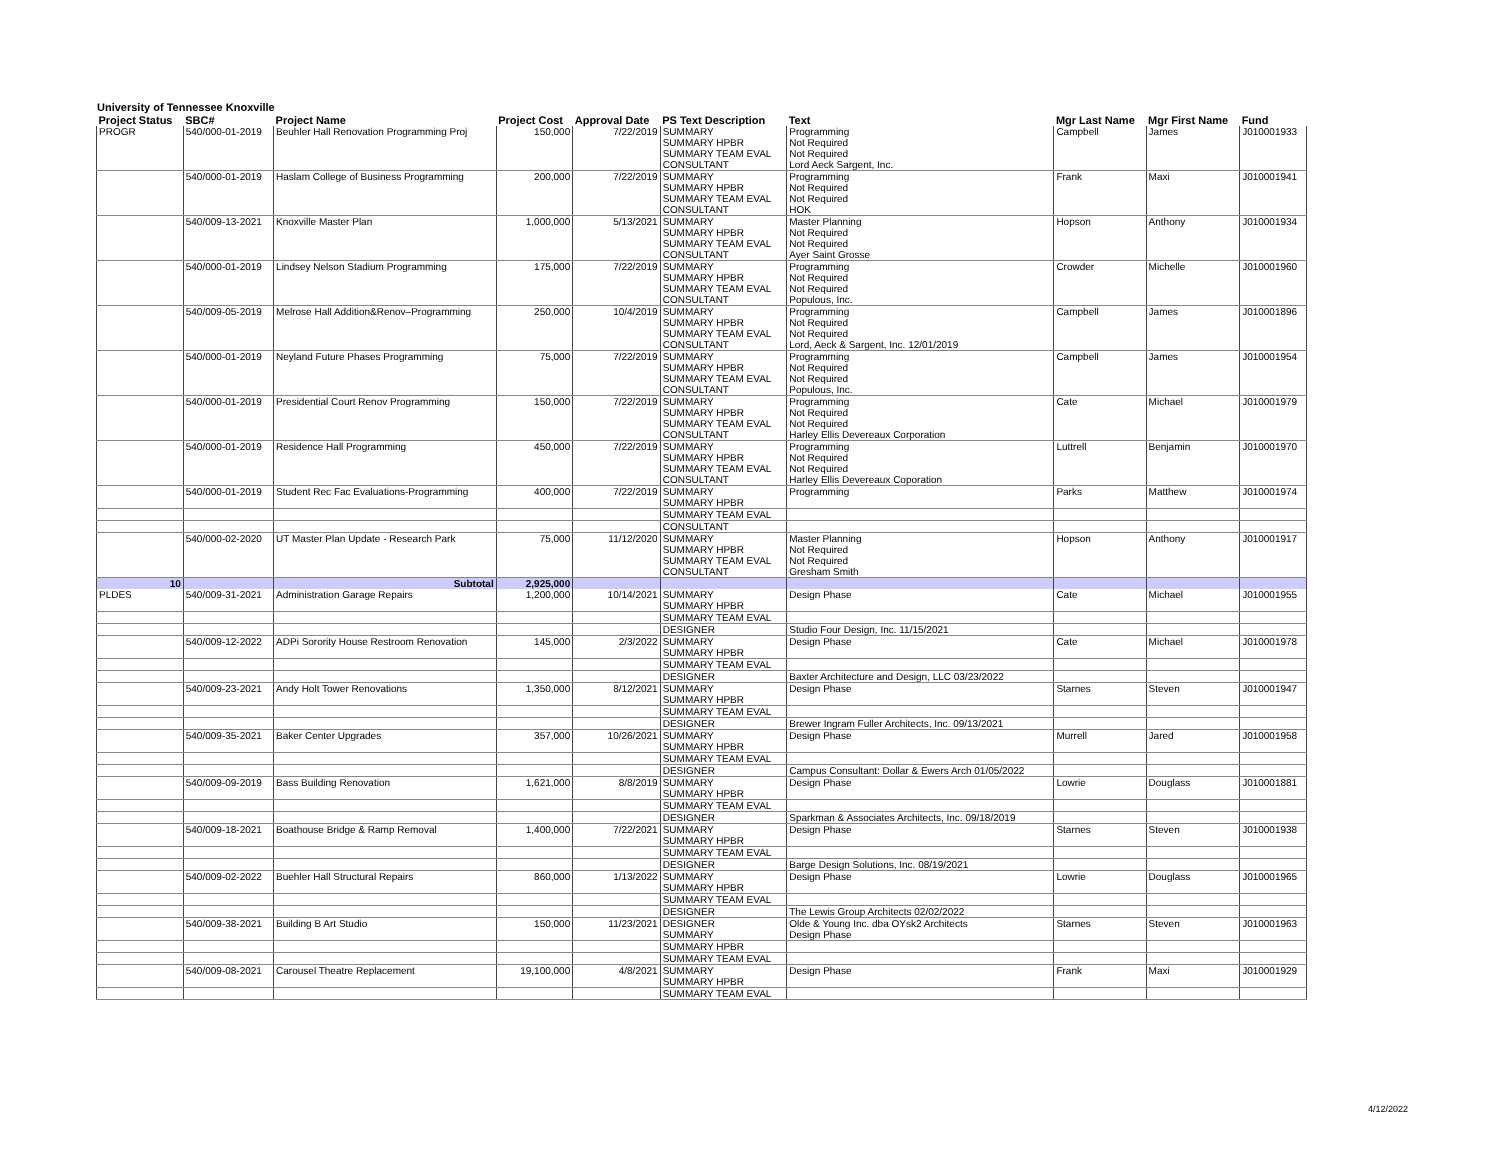University of Tennessee Knoxville
| Project Status | SBC# | Project Name | Project Cost | Approval Date | PS Text Description | Text | Mgr Last Name | Mgr First Name | Fund |
| --- | --- | --- | --- | --- | --- | --- | --- | --- | --- |
| PROGR | 540/000-01-2019 | Beuhler Hall Renovation Programming Proj | 150,000 | 7/22/2019 | SUMMARY | Programming | Campbell | James | J010001933 |
| | | | | | SUMMARY HPBR | Not Required | | | |
| | | | | | SUMMARY TEAM EVAL | Not Required | | | |
| | | | | | CONSULTANT | Lord Aeck Sargent, Inc. | | | |
| | 540/000-01-2019 | Haslam College of Business Programming | 200,000 | 7/22/2019 | SUMMARY | Programming | Frank | Maxi | J010001941 |
| | | | | | SUMMARY HPBR | Not Required | | | |
| | | | | | SUMMARY TEAM EVAL | Not Required | | | |
| | | | | | CONSULTANT | HOK | | | |
| | 540/009-13-2021 | Knoxville Master Plan | 1,000,000 | 5/13/2021 | SUMMARY | Master Planning | Hopson | Anthony | J010001934 |
| | | | | | SUMMARY HPBR | Not Required | | | |
| | | | | | SUMMARY TEAM EVAL | Not Required | | | |
| | | | | | CONSULTANT | Ayer Saint Grosse | | | |
| | 540/000-01-2019 | Lindsey Nelson Stadium Programming | 175,000 | 7/22/2019 | SUMMARY | Programming | Crowder | Michelle | J010001960 |
| | | | | | SUMMARY HPBR | Not Required | | | |
| | | | | | SUMMARY TEAM EVAL | Not Required | | | |
| | | | | | CONSULTANT | Populous, Inc. | | | |
| | 540/009-05-2019 | Melrose Hall Addition&Renov–Programming | 250,000 | 10/4/2019 | SUMMARY | Programming | Campbell | James | J010001896 |
| | | | | | SUMMARY HPBR | Not Required | | | |
| | | | | | SUMMARY TEAM EVAL | Not Required | | | |
| | | | | | CONSULTANT | Lord, Aeck & Sargent, Inc. 12/01/2019 | | | |
| | 540/000-01-2019 | Neyland Future Phases Programming | 75,000 | 7/22/2019 | SUMMARY | Programming | Campbell | James | J010001954 |
| | | | | | SUMMARY HPBR | Not Required | | | |
| | | | | | SUMMARY TEAM EVAL | Not Required | | | |
| | | | | | CONSULTANT | Populous, Inc. | | | |
| | 540/000-01-2019 | Presidential Court Renov Programming | 150,000 | 7/22/2019 | SUMMARY | Programming | Cate | Michael | J010001979 |
| | | | | | SUMMARY HPBR | Not Required | | | |
| | | | | | SUMMARY TEAM EVAL | Not Required | | | |
| | | | | | CONSULTANT | Harley Ellis Devereaux Corporation | | | |
| | 540/000-01-2019 | Residence Hall Programming | 450,000 | 7/22/2019 | SUMMARY | Programming | Luttrell | Benjamin | J010001970 |
| | | | | | SUMMARY HPBR | Not Required | | | |
| | | | | | SUMMARY TEAM EVAL | Not Required | | | |
| | | | | | CONSULTANT | Harley Ellis Devereaux Coporation | | | |
| | 540/000-01-2019 | Student Rec Fac Evaluations-Programming | 400,000 | 7/22/2019 | SUMMARY | Programming | Parks | Matthew | J010001974 |
| | | | | | SUMMARY HPBR | | | | |
| | | | | | SUMMARY TEAM EVAL | | | | |
| | | | | | CONSULTANT | | | | |
| | 540/000-02-2020 | UT Master Plan Update - Research Park | 75,000 | 11/12/2020 | SUMMARY | Master Planning | Hopson | Anthony | J010001917 |
| | | | | | SUMMARY HPBR | Not Required | | | |
| | | | | | SUMMARY TEAM EVAL | Not Required | | | |
| | | | | | CONSULTANT | Gresham Smith | | | |
| 10 | | Subtotal | 2,925,000 | | | | | | |
| PLDES | 540/009-31-2021 | Administration Garage Repairs | 1,200,000 | 10/14/2021 | SUMMARY | Design Phase | Cate | Michael | J010001955 |
| | | | | | SUMMARY HPBR | | | | |
| | | | | | SUMMARY TEAM EVAL | | | | |
| | | | | | DESIGNER | Studio Four Design, Inc. 11/15/2021 | | | |
| | 540/009-12-2022 | ADPi Sorority House Restroom Renovation | 145,000 | 2/3/2022 | SUMMARY | Design Phase | Cate | Michael | J010001978 |
| | | | | | SUMMARY HPBR | | | | |
| | | | | | SUMMARY TEAM EVAL | | | | |
| | | | | | DESIGNER | Baxter Architecture and Design, LLC 03/23/2022 | | | |
| | 540/009-23-2021 | Andy Holt Tower Renovations | 1,350,000 | 8/12/2021 | SUMMARY | Design Phase | Starnes | Steven | J010001947 |
| | | | | | SUMMARY HPBR | | | | |
| | | | | | SUMMARY TEAM EVAL | | | | |
| | | | | | DESIGNER | Brewer Ingram Fuller Architects, Inc. 09/13/2021 | | | |
| | 540/009-35-2021 | Baker Center Upgrades | 357,000 | 10/26/2021 | SUMMARY | Design Phase | Murrell | Jared | J010001958 |
| | | | | | SUMMARY HPBR | | | | |
| | | | | | SUMMARY TEAM EVAL | | | | |
| | | | | | DESIGNER | Campus Consultant: Dollar & Ewers Arch 01/05/2022 | | | |
| | 540/009-09-2019 | Bass Building Renovation | 1,621,000 | 8/8/2019 | SUMMARY | Design Phase | Lowrie | Douglass | J010001881 |
| | | | | | SUMMARY HPBR | | | | |
| | | | | | SUMMARY TEAM EVAL | | | | |
| | | | | | DESIGNER | Sparkman & Associates Architects, Inc. 09/18/2019 | | | |
| | 540/009-18-2021 | Boathouse Bridge & Ramp Removal | 1,400,000 | 7/22/2021 | SUMMARY | Design Phase | Starnes | Steven | J010001938 |
| | | | | | SUMMARY HPBR | | | | |
| | | | | | SUMMARY TEAM EVAL | | | | |
| | | | | | DESIGNER | Barge Design Solutions, Inc. 08/19/2021 | | | |
| | 540/009-02-2022 | Buehler Hall Structural Repairs | 860,000 | 1/13/2022 | SUMMARY | Design Phase | Lowrie | Douglass | J010001965 |
| | | | | | SUMMARY HPBR | | | | |
| | | | | | SUMMARY TEAM EVAL | | | | |
| | | | | | DESIGNER | The Lewis Group Architects 02/02/2022 | | | |
| | 540/009-38-2021 | Building B Art Studio | 150,000 | 11/23/2021 | DESIGNER | Olde & Young Inc. dba OYsk2 Architects | Starnes | Steven | J010001963 |
| | | | | | SUMMARY | Design Phase | | | |
| | | | | | SUMMARY HPBR | | | | |
| | | | | | SUMMARY TEAM EVAL | | | | |
| | 540/009-08-2021 | Carousel Theatre Replacement | 19,100,000 | 4/8/2021 | SUMMARY | Design Phase | Frank | Maxi | J010001929 |
| | | | | | SUMMARY HPBR | | | | |
| | | | | | SUMMARY TEAM EVAL | | | | |
4/12/2022